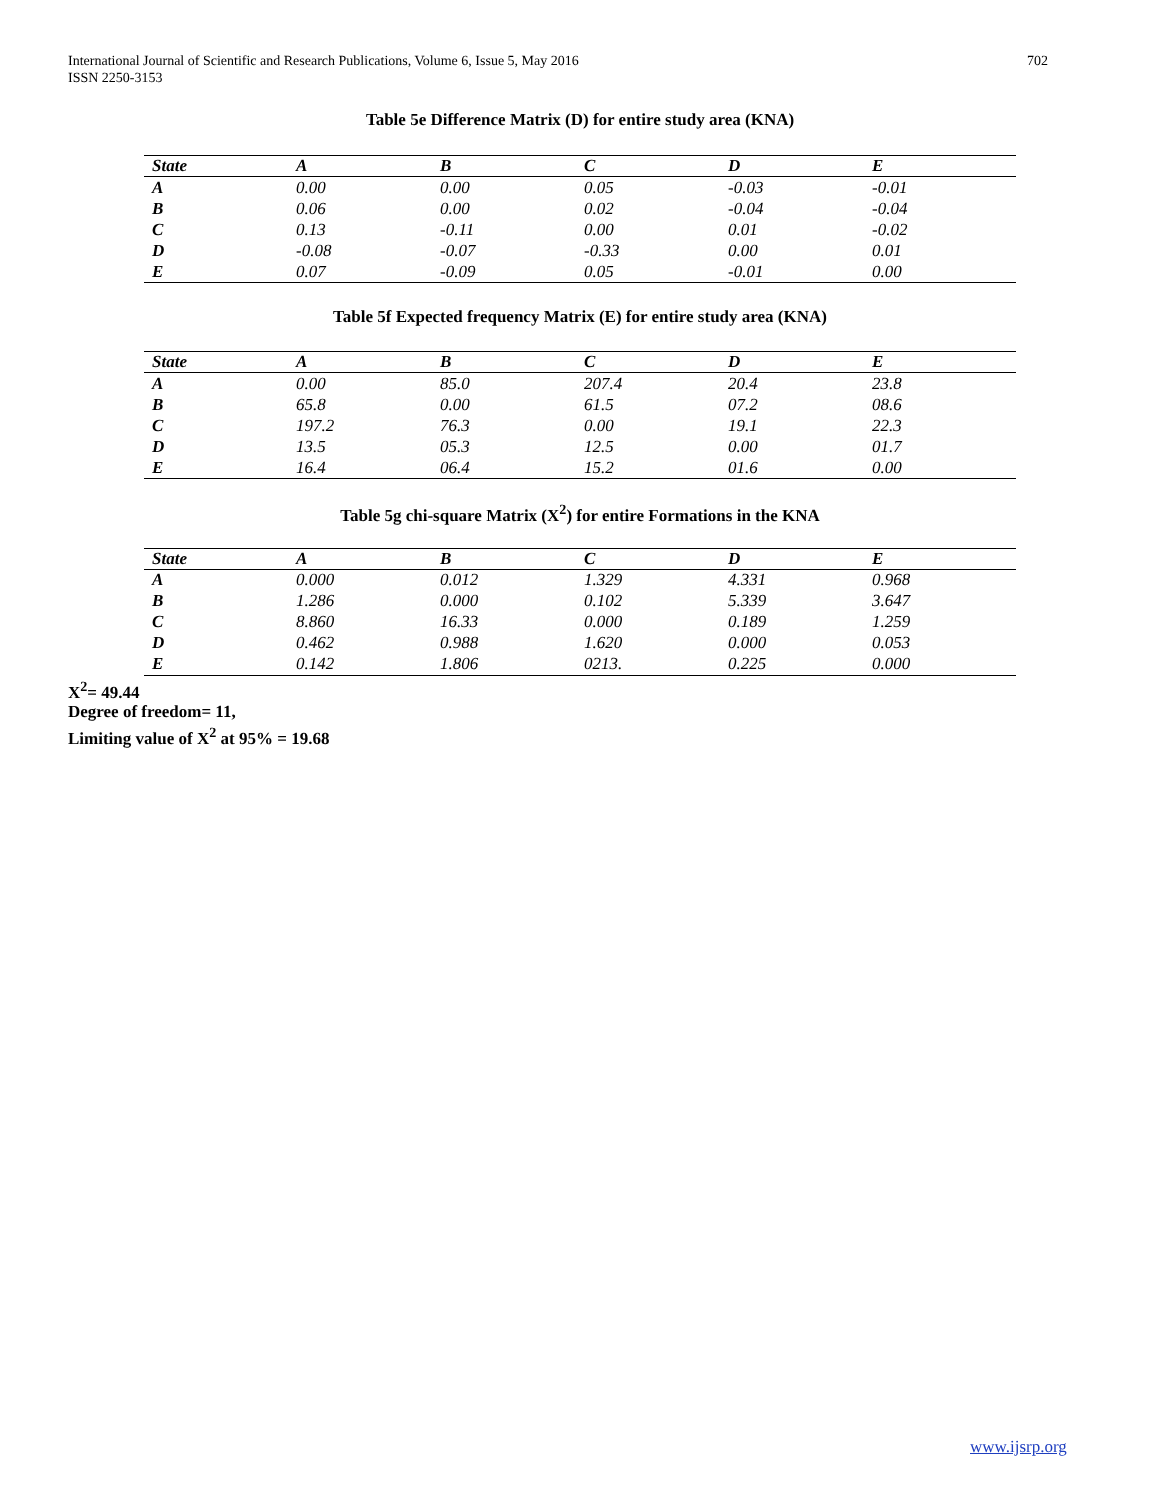International Journal of Scientific and Research Publications, Volume 6, Issue 5, May 2016
ISSN 2250-3153
702
Table 5e Difference Matrix (D) for entire study area (KNA)
| State | A | B | C | D | E |
| --- | --- | --- | --- | --- | --- |
| A | 0.00 | 0.00 | 0.05 | -0.03 | -0.01 |
| B | 0.06 | 0.00 | 0.02 | -0.04 | -0.04 |
| C | 0.13 | -0.11 | 0.00 | 0.01 | -0.02 |
| D | -0.08 | -0.07 | -0.33 | 0.00 | 0.01 |
| E | 0.07 | -0.09 | 0.05 | -0.01 | 0.00 |
Table 5f Expected frequency Matrix (E) for entire study area (KNA)
| State | A | B | C | D | E |
| --- | --- | --- | --- | --- | --- |
| A | 0.00 | 85.0 | 207.4 | 20.4 | 23.8 |
| B | 65.8 | 0.00 | 61.5 | 07.2 | 08.6 |
| C | 197.2 | 76.3 | 0.00 | 19.1 | 22.3 |
| D | 13.5 | 05.3 | 12.5 | 0.00 | 01.7 |
| E | 16.4 | 06.4 | 15.2 | 01.6 | 0.00 |
Table 5g chi-square Matrix (X<sup>2</sup>) for entire Formations in the KNA
| State | A | B | C | D | E |
| --- | --- | --- | --- | --- | --- |
| A | 0.000 | 0.012 | 1.329 | 4.331 | 0.968 |
| B | 1.286 | 0.000 | 0.102 | 5.339 | 3.647 |
| C | 8.860 | 16.33 | 0.000 | 0.189 | 1.259 |
| D | 0.462 | 0.988 | 1.620 | 0.000 | 0.053 |
| E | 0.142 | 1.806 | 0213. | 0.225 | 0.000 |
X<sup>2</sup>= 49.44
Degree of freedom= 11,
Limiting value of X<sup>2</sup> at 95% = 19.68
www.ijsrp.org